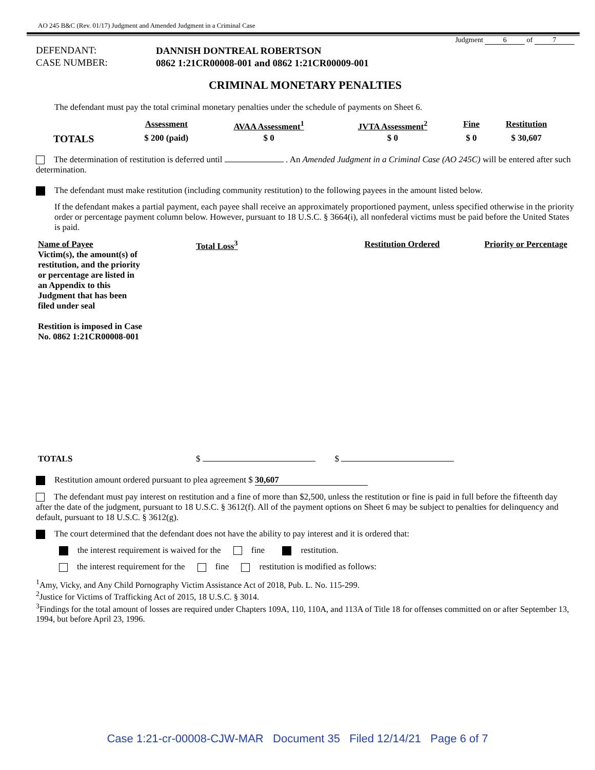AO 245 B&C (Rev. 01/17) Judgment and Amended Judgment in a Criminal Case
Judgment 6 of 7
| DEFENDANT: | DANNISH DONTREAL ROBERTSON |
| CASE NUMBER: | 0862 1:21CR00008-001 and 0862 1:21CR00009-001 |
CRIMINAL MONETARY PENALTIES
The defendant must pay the total criminal monetary penalties under the schedule of payments on Sheet 6.
| | Assessment | AVAA Assessment<sup>1</sup> | JVTA Assessment<sup>2</sup> | Fine | Restitution |
| --- | --- | --- | --- | --- | --- |
| TOTALS | $ 200 (paid) | $ 0 | $ 0 | $ 0 | $ 30,607 |
The determination of restitution is deferred until . An Amended Judgment in a Criminal Case (AO 245C) will be entered after such determination.
The defendant must make restitution (including community restitution) to the following payees in the amount listed below.
If the defendant makes a partial payment, each payee shall receive an approximately proportioned payment, unless specified otherwise in the priority order or percentage payment column below. However, pursuant to 18 U.S.C. § 3664(i), all nonfederal victims must be paid before the United States is paid.
| Name of Payee Victim(s), the amount(s) of restitution, and the priority or percentage are listed in an Appendix to this Judgment that has been filed under seal Restition is imposed in Case No. 0862 1:21CR00008-001 | Total Loss<sup>3</sup> | Restitution Ordered | Priority or Percentage |
| --- | --- | --- | --- |
| TOTALS | $ | $ | |
Restitution amount ordered pursuant to plea agreement $ 30,607
The defendant must pay interest on restitution and a fine of more than $2,500, unless the restitution or fine is paid in full before the fifteenth day after the date of the judgment, pursuant to 18 U.S.C. § 3612(f). All of the payment options on Sheet 6 may be subject to penalties for delinquency and default, pursuant to 18 U.S.C. § 3612(g).
The court determined that the defendant does not have the ability to pay interest and it is ordered that:
the interest requirement is waived for the fine restitution.
the interest requirement for the fine restitution is modified as follows:
<sup>1</sup> Amy, Vicky, and Any Child Pornography Victim Assistance Act of 2018, Pub. L. No. 115-299.
<sup>2</sup> Justice for Victims of Trafficking Act of 2015, 18 U.S.C. § 3014.
<sup>3</sup> Findings for the total amount of losses are required under Chapters 109A, 110, 110A, and 113A of Title 18 for offenses committed on or after September 13, 1994, but before April 23, 1996.
Case 1:21-cr-00008-CJW-MAR Document 35 Filed 12/14/21 Page 6 of 7